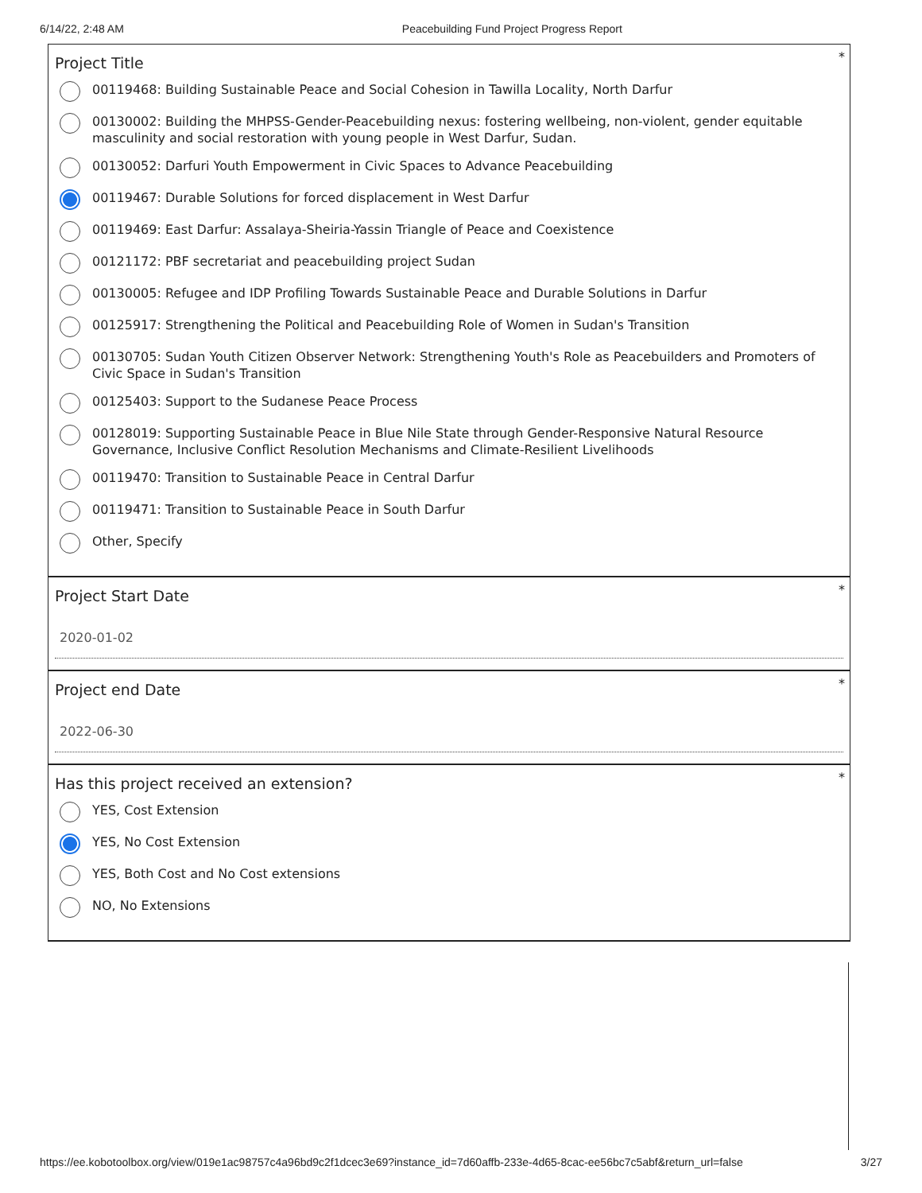6/14/22, 2:48 AM Peacebuilding Fund Project Progress Report
*
Project Title
00119468: Building Sustainable Peace and Social Cohesion in Tawilla Locality, North Darfur
00130002: Building the MHPSS-Gender-Peacebuilding nexus: fostering wellbeing, non-violent, gender equitable masculinity and social restoration with young people in West Darfur, Sudan.
00130052: Darfuri Youth Empowerment in Civic Spaces to Advance Peacebuilding
00119467: Durable Solutions for forced displacement in West Darfur
00119469: East Darfur: Assalaya-Sheiria-Yassin Triangle of Peace and Coexistence
00121172: PBF secretariat and peacebuilding project Sudan
00130005: Refugee and IDP Profiling Towards Sustainable Peace and Durable Solutions in Darfur
00125917: Strengthening the Political and Peacebuilding Role of Women in Sudan's Transition
00130705: Sudan Youth Citizen Observer Network: Strengthening Youth's Role as Peacebuilders and Promoters of Civic Space in Sudan's Transition
00125403: Support to the Sudanese Peace Process
00128019: Supporting Sustainable Peace in Blue Nile State through Gender-Responsive Natural Resource Governance, Inclusive Conflict Resolution Mechanisms and Climate-Resilient Livelihoods
00119470: Transition to Sustainable Peace in Central Darfur
00119471: Transition to Sustainable Peace in South Darfur
Other, Specify
*
Project Start Date
2020-01-02
*
Project end Date
2022-06-30
*
Has this project received an extension?
YES, Cost Extension
YES, No Cost Extension
YES, Both Cost and No Cost extensions
NO, No Extensions
https://ee.kobotoolbox.org/view/019e1ac98757c4a96bd9c2f1dcec3e69?instance_id=7d60affb-233e-4d65-8cac-ee56bc7c5abf&return_url=false 3/27